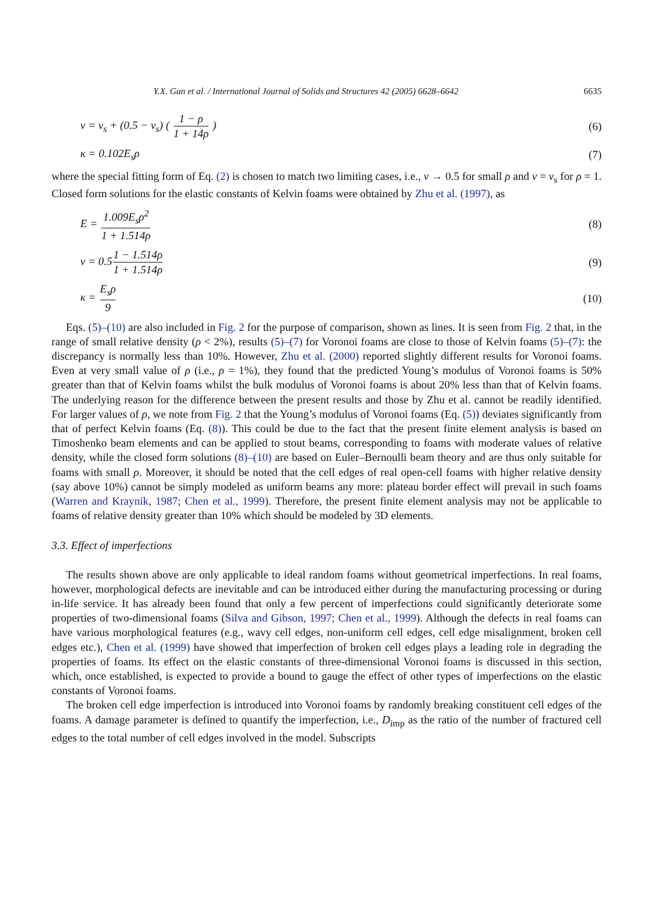Y.X. Gan et al. / International Journal of Solids and Structures 42 (2005) 6628–6642 6635
v = v<sub>s</sub> + (0.5 − v<sub>s</sub>) ( 1 − ρ 1 + 14ρ ) (6)
κ = 0.102E<sub>s</sub>ρ (7)
where the special fitting form of Eq. (2) is chosen to match two limiting cases, i.e., v → 0.5 for small ρ and v = v<sub>s</sub> for ρ = 1. Closed form solutions for the elastic constants of Kelvin foams were obtained by Zhu et al. (1997), as
E = 1.009E<sub>s</sub>ρ<sup>2</sup> 1 + 1.514ρ (8)
v = 0.51 − 1.514ρ 1 + 1.514ρ (9)
κ = E<sub>s</sub>ρ 9 (10)
Eqs. (5)–(10) are also included in Fig. 2 for the purpose of comparison, shown as lines. It is seen from Fig. 2 that, in the range of small relative density (ρ < 2%), results (5)–(7) for Voronoi foams are close to those of Kelvin foams (5)–(7): the discrepancy is normally less than 10%. However, Zhu et al. (2000) reported slightly different results for Voronoi foams. Even at very small value of ρ (i.e., ρ = 1%), they found that the predicted Young’s modulus of Voronoi foams is 50% greater than that of Kelvin foams whilst the bulk modulus of Voronoi foams is about 20% less than that of Kelvin foams. The underlying reason for the difference between the present results and those by Zhu et al. cannot be readily identified. For larger values of ρ, we note from Fig. 2 that the Young’s modulus of Voronoi foams (Eq. (5)) deviates significantly from that of perfect Kelvin foams (Eq. (8)). This could be due to the fact that the present finite element analysis is based on Timoshenko beam elements and can be applied to stout beams, corresponding to foams with moderate values of relative density, while the closed form solutions (8)–(10) are based on Euler–Bernoulli beam theory and are thus only suitable for foams with small ρ. Moreover, it should be noted that the cell edges of real open-cell foams with higher relative density (say above 10%) cannot be simply modeled as uniform beams any more: plateau border effect will prevail in such foams (Warren and Kraynik, 1987; Chen et al., 1999). Therefore, the present finite element analysis may not be applicable to foams of relative density greater than 10% which should be modeled by 3D elements.
3.3. Effect of imperfections
The results shown above are only applicable to ideal random foams without geometrical imperfections. In real foams, however, morphological defects are inevitable and can be introduced either during the manufacturing processing or during in-life service. It has already been found that only a few percent of imperfections could significantly deteriorate some properties of two-dimensional foams (Silva and Gibson, 1997; Chen et al., 1999). Although the defects in real foams can have various morphological features (e.g., wavy cell edges, non-uniform cell edges, cell edge misalignment, broken cell edges etc.), Chen et al. (1999) have showed that imperfection of broken cell edges plays a leading role in degrading the properties of foams. Its effect on the elastic constants of three-dimensional Voronoi foams is discussed in this section, which, once established, is expected to provide a bound to gauge the effect of other types of imperfections on the elastic constants of Voronoi foams.
The broken cell edge imperfection is introduced into Voronoi foams by randomly breaking constituent cell edges of the foams. A damage parameter is defined to quantify the imperfection, i.e., D<sub>imp</sub> as the ratio of the number of fractured cell edges to the total number of cell edges involved in the model. Subscripts